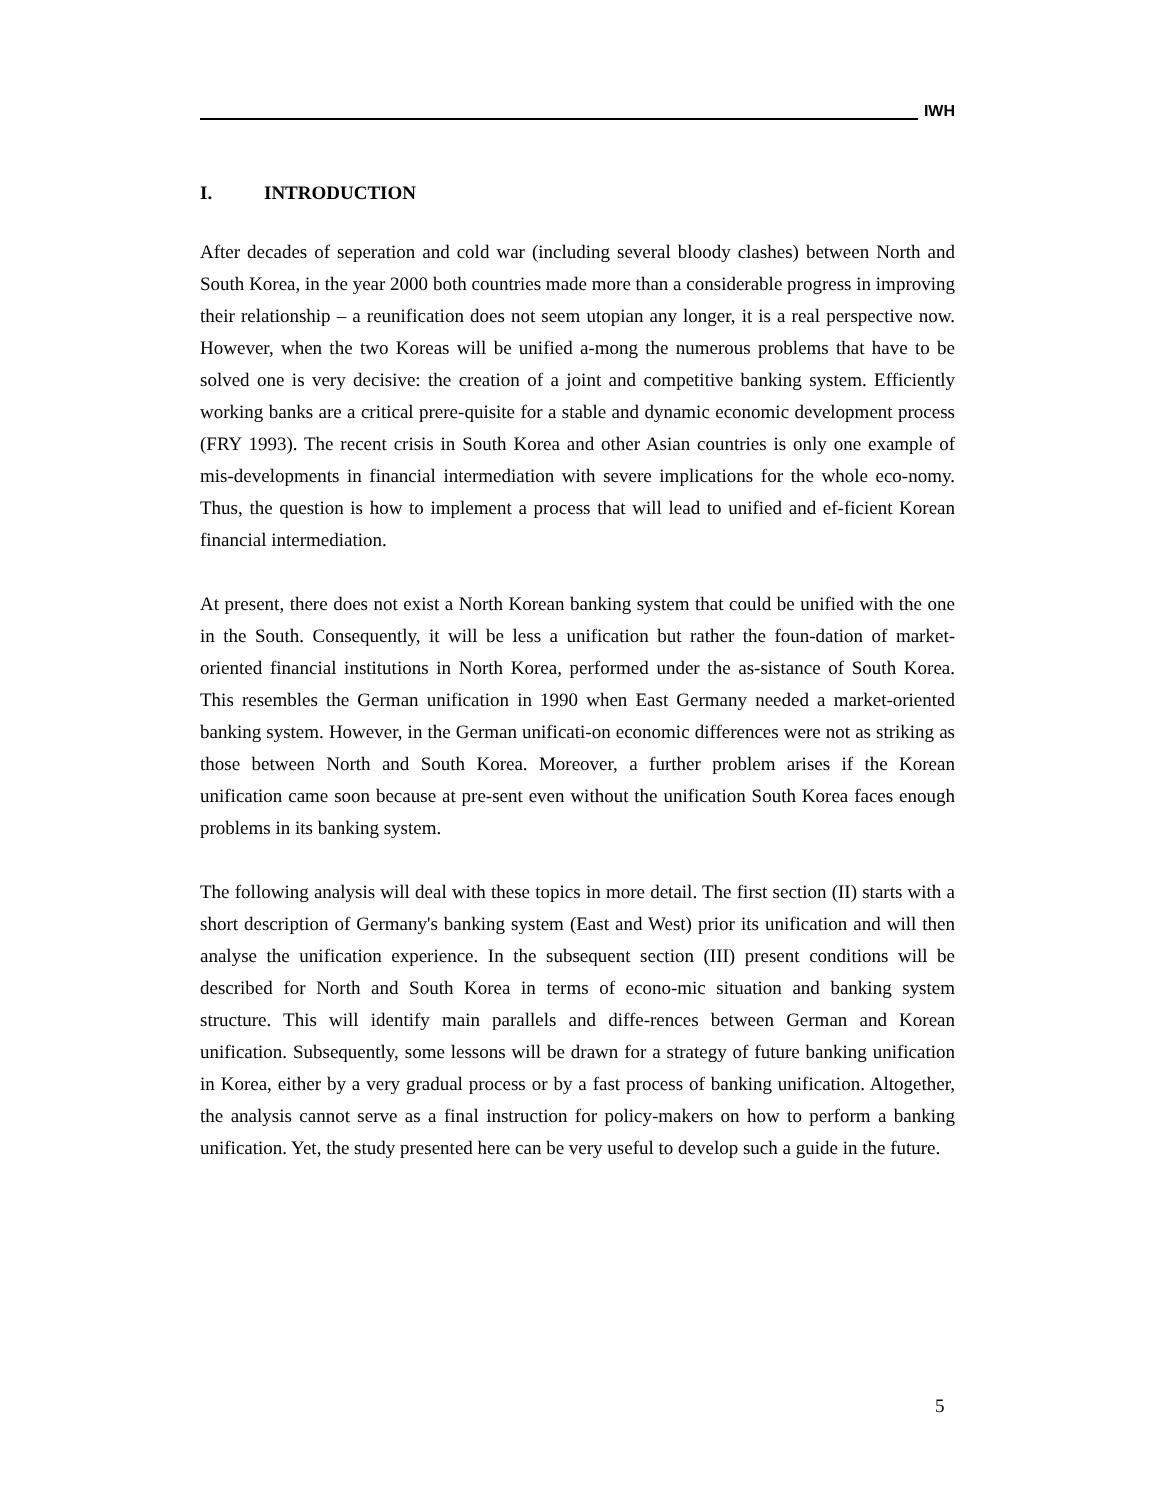IWH
I. INTRODUCTION
After decades of seperation and cold war (including several bloody clashes) between North and South Korea, in the year 2000 both countries made more than a considerable progress in improving their relationship – a reunification does not seem utopian any longer, it is a real perspective now. However, when the two Koreas will be unified a-mong the numerous problems that have to be solved one is very decisive: the creation of a joint and competitive banking system. Efficiently working banks are a critical prere-quisite for a stable and dynamic economic development process (FRY 1993). The recent crisis in South Korea and other Asian countries is only one example of mis-developments in financial intermediation with severe implications for the whole eco-nomy. Thus, the question is how to implement a process that will lead to unified and ef-ficient Korean financial intermediation.
At present, there does not exist a North Korean banking system that could be unified with the one in the South. Consequently, it will be less a unification but rather the foun-dation of market-oriented financial institutions in North Korea, performed under the as-sistance of South Korea. This resembles the German unification in 1990 when East Germany needed a market-oriented banking system. However, in the German unificati-on economic differences were not as striking as those between North and South Korea. Moreover, a further problem arises if the Korean unification came soon because at pre-sent even without the unification South Korea faces enough problems in its banking system.
The following analysis will deal with these topics in more detail. The first section (II) starts with a short description of Germany's banking system (East and West) prior its unification and will then analyse the unification experience. In the subsequent section (III) present conditions will be described for North and South Korea in terms of econo-mic situation and banking system structure. This will identify main parallels and diffe-rences between German and Korean unification. Subsequently, some lessons will be drawn for a strategy of future banking unification in Korea, either by a very gradual process or by a fast process of banking unification. Altogether, the analysis cannot serve as a final instruction for policy-makers on how to perform a banking unification. Yet, the study presented here can be very useful to develop such a guide in the future.
5